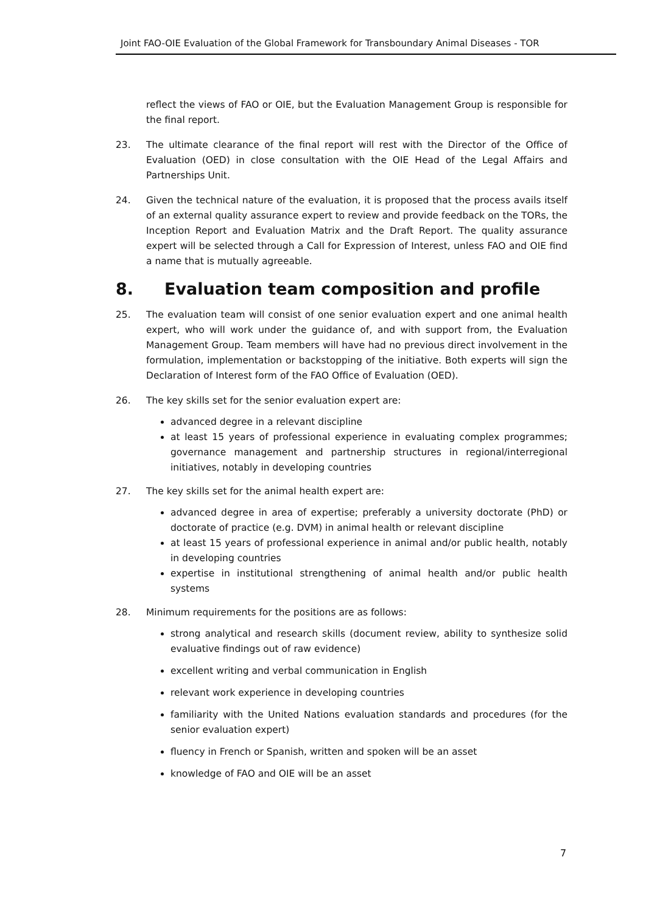Joint FAO-OIE Evaluation of the Global Framework for Transboundary Animal Diseases - TOR
reflect the views of FAO or OIE, but the Evaluation Management Group is responsible for the final report.
23. The ultimate clearance of the final report will rest with the Director of the Office of Evaluation (OED) in close consultation with the OIE Head of the Legal Affairs and Partnerships Unit.
24. Given the technical nature of the evaluation, it is proposed that the process avails itself of an external quality assurance expert to review and provide feedback on the TORs, the Inception Report and Evaluation Matrix and the Draft Report. The quality assurance expert will be selected through a Call for Expression of Interest, unless FAO and OIE find a name that is mutually agreeable.
8. Evaluation team composition and profile
25. The evaluation team will consist of one senior evaluation expert and one animal health expert, who will work under the guidance of, and with support from, the Evaluation Management Group. Team members will have had no previous direct involvement in the formulation, implementation or backstopping of the initiative. Both experts will sign the Declaration of Interest form of the FAO Office of Evaluation (OED).
26. The key skills set for the senior evaluation expert are:
advanced degree in a relevant discipline
at least 15 years of professional experience in evaluating complex programmes; governance management and partnership structures in regional/interregional initiatives, notably in developing countries
27. The key skills set for the animal health expert are:
advanced degree in area of expertise; preferably a university doctorate (PhD) or doctorate of practice (e.g. DVM) in animal health or relevant discipline
at least 15 years of professional experience in animal and/or public health, notably in developing countries
expertise in institutional strengthening of animal health and/or public health systems
28. Minimum requirements for the positions are as follows:
strong analytical and research skills (document review, ability to synthesize solid evaluative findings out of raw evidence)
excellent writing and verbal communication in English
relevant work experience in developing countries
familiarity with the United Nations evaluation standards and procedures (for the senior evaluation expert)
fluency in French or Spanish, written and spoken will be an asset
knowledge of FAO and OIE will be an asset
7